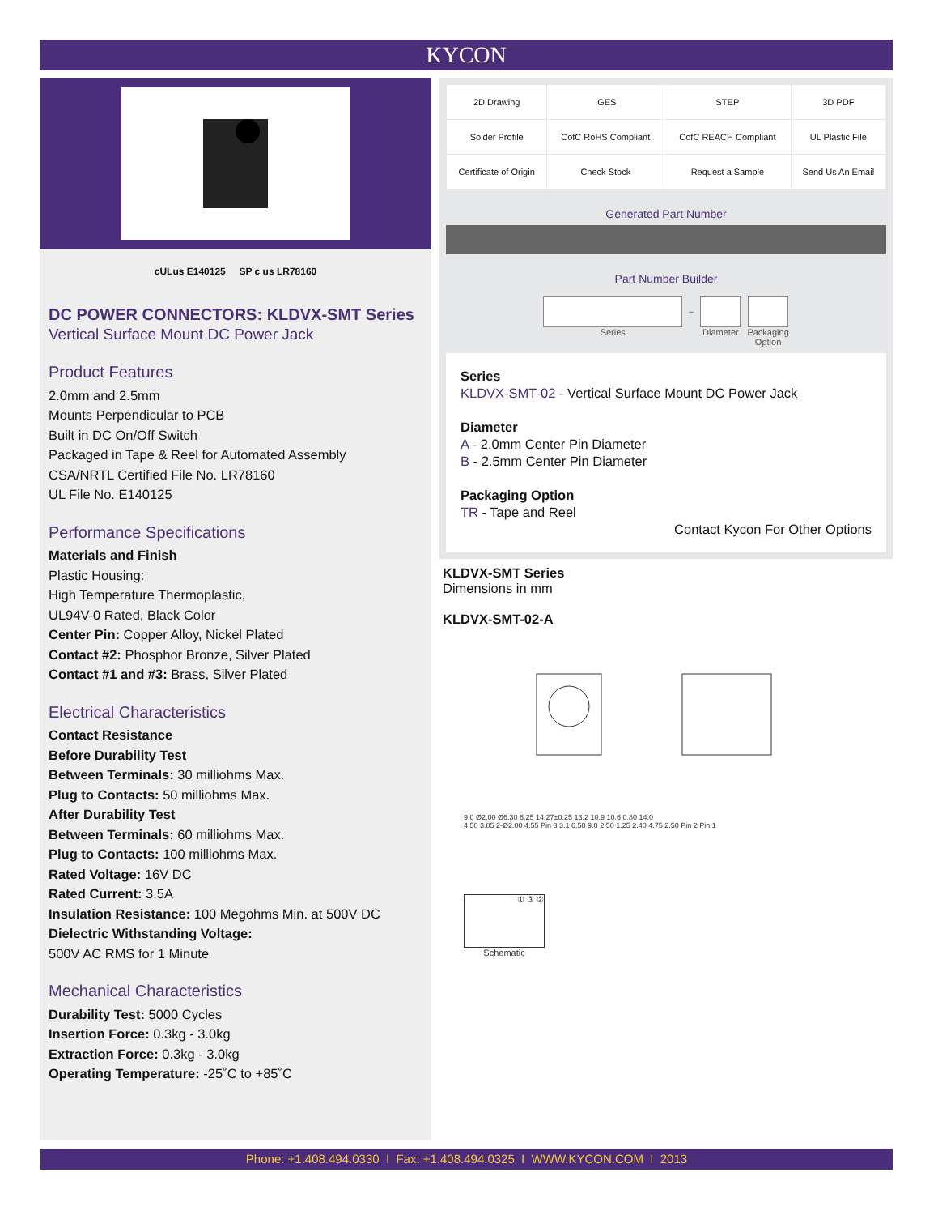KYCON
cULus E140125 SP c us LR78160
DC POWER CONNECTORS: KLDVX-SMT Series
Vertical Surface Mount DC Power Jack
Product Features
2.0mm and 2.5mm
Mounts Perpendicular to PCB
Built in DC On/Off Switch
Packaged in Tape & Reel for Automated Assembly
CSA/NRTL Certified File No. LR78160
UL File No. E140125
Performance Specifications
Materials and Finish
Plastic Housing:
High Temperature Thermoplastic,
UL94V-0 Rated, Black Color
Center Pin: Copper Alloy, Nickel Plated
Contact #2: Phosphor Bronze, Silver Plated
Contact #1 and #3: Brass, Silver Plated
Electrical Characteristics
Contact Resistance
Before Durability Test
Between Terminals: 30 milliohms Max.
Plug to Contacts: 50 milliohms Max.
After Durability Test
Between Terminals: 60 milliohms Max.
Plug to Contacts: 100 milliohms Max.
Rated Voltage: 16V DC
Rated Current: 3.5A
Insulation Resistance: 100 Megohms Min. at 500V DC
Dielectric Withstanding Voltage:
500V AC RMS for 1 Minute
Mechanical Characteristics
Durability Test: 5000 Cycles
Insertion Force: 0.3kg - 3.0kg
Extraction Force: 0.3kg - 3.0kg
Operating Temperature: -25˚C to +85˚C
| 2D Drawing | IGES | STEP | 3D PDF |
| Solder Profile | CofC RoHS Compliant | CofC REACH Compliant | UL Plastic File |
| Certificate of Origin | Check Stock | Request a Sample | Send Us An Email |
Generated Part Number
Part Number Builder
Series
–
Diameter Packaging
Option
Series
KLDVX-SMT-02 - Vertical Surface Mount DC Power Jack
Diameter
A - 2.0mm Center Pin Diameter
B - 2.5mm Center Pin Diameter
Packaging Option
TR - Tape and Reel
Contact Kycon For Other Options
KLDVX-SMT Series
Dimensions in mm
KLDVX-SMT-02-A
9.0 Ø2.00 Ø6.30 6.25 14.27±0.25 13.2 10.9 10.6 0.80 14.0
4.50 3.85 2-Ø2.00 4.55 Pin 3 3.1 6.50 9.0 2.50 1.25 2.40 4.75 2.50 Pin 2 Pin 1
① ③ ②
Schematic
Phone: +1.408.494.0330 I Fax: +1.408.494.0325 I WWW.KYCON.COM I 2013